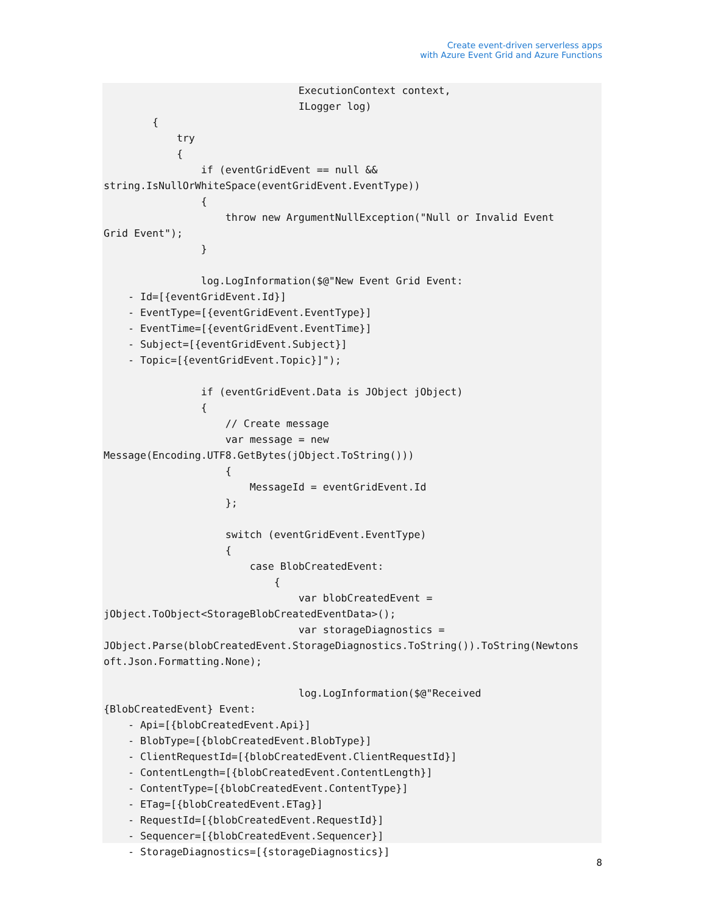Create event-driven serverless apps
with Azure Event Grid and Azure Functions
                                ExecutionContext context,
                                ILogger log)
        {
            try
            {
                if (eventGridEvent == null &&
string.IsNullOrWhiteSpace(eventGridEvent.EventType))
                {
                    throw new ArgumentNullException("Null or Invalid Event
Grid Event");
                }

                log.LogInformation($@"New Event Grid Event:
    - Id=[{eventGridEvent.Id}]
    - EventType=[{eventGridEvent.EventType}]
    - EventTime=[{eventGridEvent.EventTime}]
    - Subject=[{eventGridEvent.Subject}]
    - Topic=[{eventGridEvent.Topic}]");

                if (eventGridEvent.Data is JObject jObject)
                {
                    // Create message
                    var message = new
Message(Encoding.UTF8.GetBytes(jObject.ToString()))
                    {
                        MessageId = eventGridEvent.Id
                    };

                    switch (eventGridEvent.EventType)
                    {
                        case BlobCreatedEvent:
                            {
                                var blobCreatedEvent =
jObject.ToObject<StorageBlobCreatedEventData>();
                                var storageDiagnostics =
JObject.Parse(blobCreatedEvent.StorageDiagnostics.ToString()).ToString(Newtons
oft.Json.Formatting.None);

                                log.LogInformation($@"Received
{BlobCreatedEvent} Event:
    - Api=[{blobCreatedEvent.Api}]
    - BlobType=[{blobCreatedEvent.BlobType}]
    - ClientRequestId=[{blobCreatedEvent.ClientRequestId}]
    - ContentLength=[{blobCreatedEvent.ContentLength}]
    - ContentType=[{blobCreatedEvent.ContentType}]
    - ETag=[{blobCreatedEvent.ETag}]
    - RequestId=[{blobCreatedEvent.RequestId}]
    - Sequencer=[{blobCreatedEvent.Sequencer}]
    - StorageDiagnostics=[{storageDiagnostics}]
8